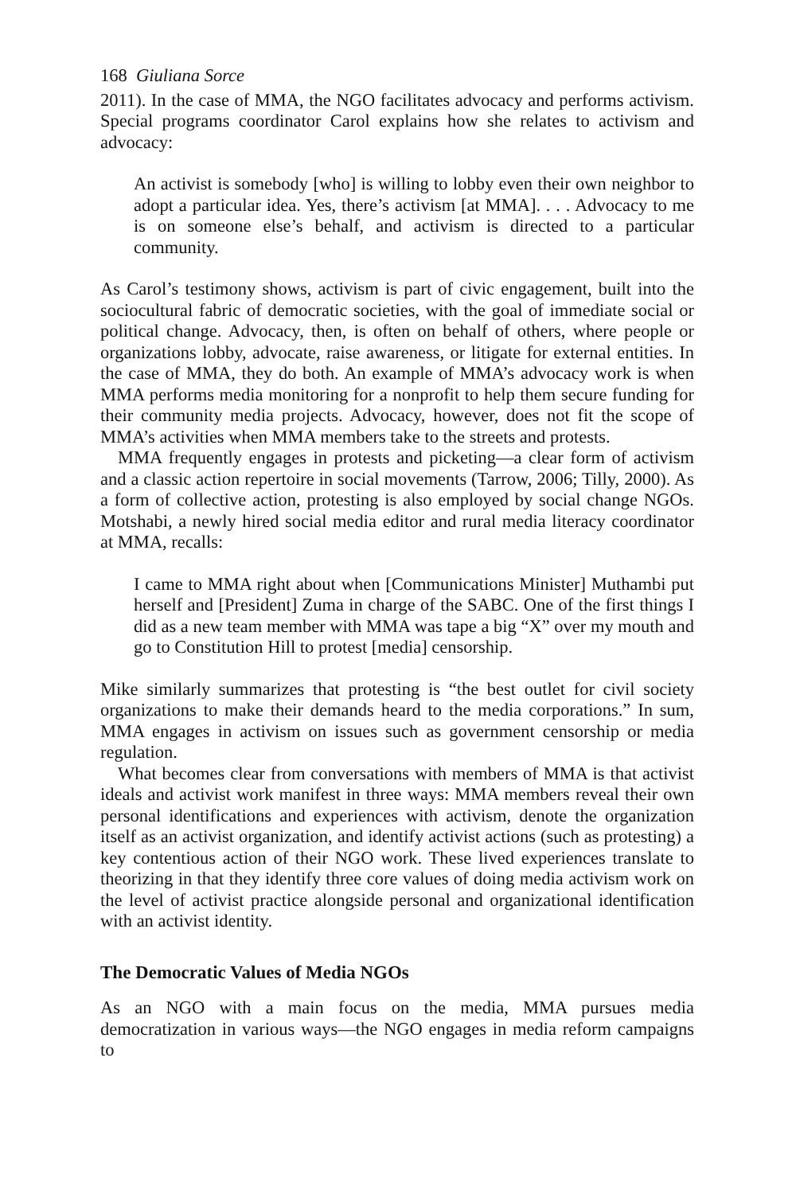168 Giuliana Sorce
2011). In the case of MMA, the NGO facilitates advocacy and performs activism. Special programs coordinator Carol explains how she relates to activism and advocacy:
An activist is somebody [who] is willing to lobby even their own neighbor to adopt a particular idea. Yes, there’s activism [at MMA]. . . . Advocacy to me is on someone else’s behalf, and activism is directed to a particular community.
As Carol’s testimony shows, activism is part of civic engagement, built into the sociocultural fabric of democratic societies, with the goal of immediate social or political change. Advocacy, then, is often on behalf of others, where people or organizations lobby, advocate, raise awareness, or litigate for external entities. In the case of MMA, they do both. An example of MMA’s advocacy work is when MMA performs media monitoring for a nonprofit to help them secure funding for their community media projects. Advocacy, however, does not fit the scope of MMA’s activities when MMA members take to the streets and protests.
MMA frequently engages in protests and picketing—a clear form of activism and a classic action repertoire in social movements (Tarrow, 2006; Tilly, 2000). As a form of collective action, protesting is also employed by social change NGOs. Motshabi, a newly hired social media editor and rural media literacy coordinator at MMA, recalls:
I came to MMA right about when [Communications Minister] Muthambi put herself and [President] Zuma in charge of the SABC. One of the first things I did as a new team member with MMA was tape a big “X” over my mouth and go to Constitution Hill to protest [media] censorship.
Mike similarly summarizes that protesting is “the best outlet for civil society organizations to make their demands heard to the media corporations.” In sum, MMA engages in activism on issues such as government censorship or media regulation.
What becomes clear from conversations with members of MMA is that activist ideals and activist work manifest in three ways: MMA members reveal their own personal identifications and experiences with activism, denote the organization itself as an activist organization, and identify activist actions (such as protesting) a key contentious action of their NGO work. These lived experiences translate to theorizing in that they identify three core values of doing media activism work on the level of activist practice alongside personal and organizational identification with an activist identity.
The Democratic Values of Media NGOs
As an NGO with a main focus on the media, MMA pursues media democratization in various ways—the NGO engages in media reform campaigns to